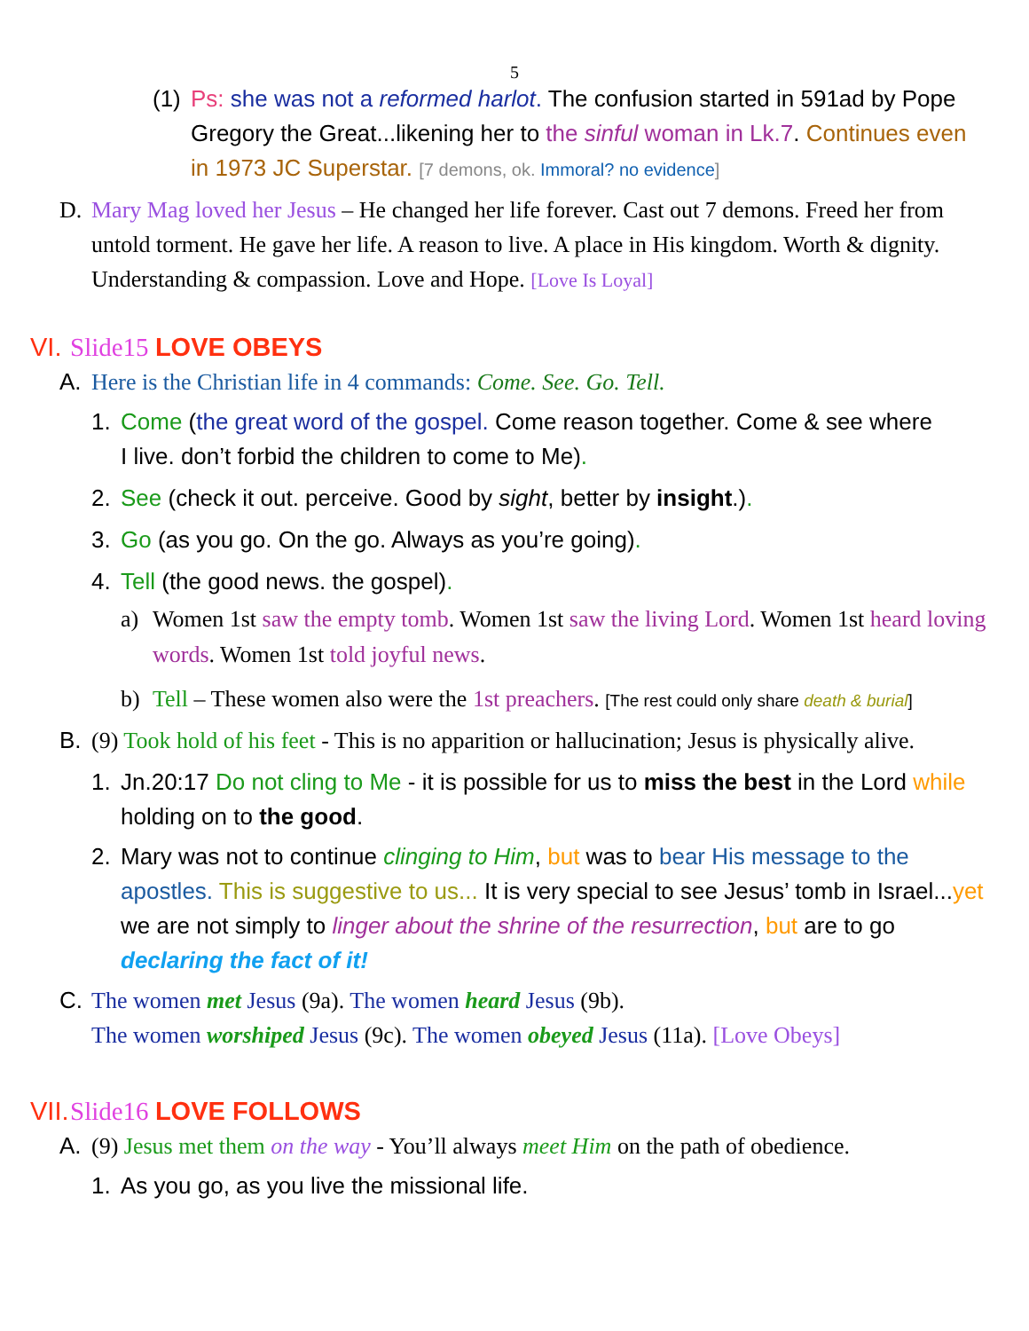5
(1)
Ps: she was not a reformed harlot. The confusion started in 591ad by Pope Gregory the Great...likening her to the sinful woman in Lk.7. Continues even in 1973 JC Superstar. [7 demons, ok. Immoral? no evidence]
D. Mary Mag loved her Jesus – He changed her life forever. Cast out 7 demons. Freed her from untold torment. He gave her life. A reason to live. A place in His kingdom. Worth & dignity. Understanding & compassion. Love and Hope. [Love Is Loyal]
VI. Slide15 LOVE OBEYS
A. Here is the Christian life in 4 commands: Come. See. Go. Tell.
1. Come (the great word of the gospel. Come reason together. Come & see where I live. don’t forbid the children to come to Me).
2. See (check it out. perceive. Good by sight, better by insight.).
3. Go (as you go. On the go. Always as you’re going).
4. Tell (the good news. the gospel).
a)
Women 1st saw the empty tomb. Women 1st saw the living Lord. Women 1st heard loving words. Women 1st told joyful news.
b) Tell – These women also were the 1st preachers. [The rest could only share death & burial]
B. (9) Took hold of his feet - This is no apparition or hallucination; Jesus is physically alive.
1. Jn.20:17 Do not cling to Me - it is possible for us to miss the best in the Lord while holding on to the good.
2. Mary was not to continue clinging to Him, but was to bear His message to the apostles. This is suggestive to us... It is very special to see Jesus’ tomb in Israel...yet we are not simply to linger about the shrine of the resurrection, but are to go declaring the fact of it!
C. The women met Jesus (9a). The women heard Jesus (9b).
The women worshiped Jesus (9c). The women obeyed Jesus (11a). [Love Obeys]
VII. Slide16 LOVE FOLLOWS
A. (9) Jesus met them on the way - You’ll always meet Him on the path of obedience.
1. As you go, as you live the missional life.